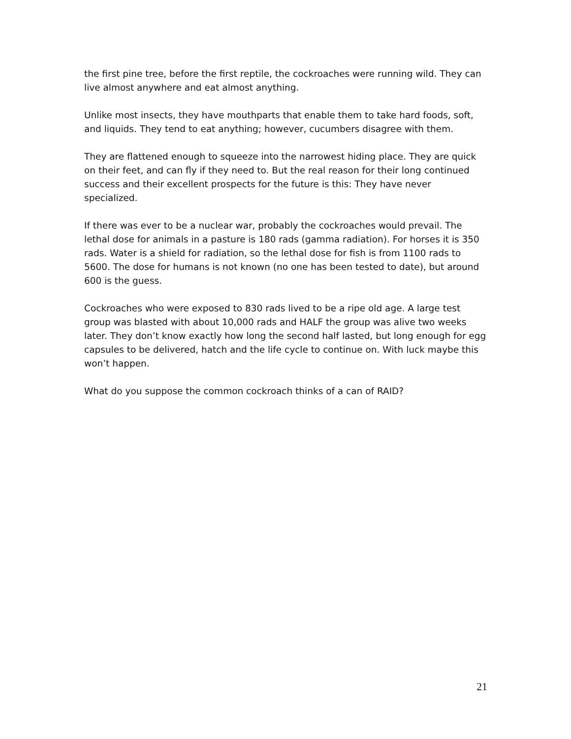the first pine tree, before the first reptile, the cockroaches were running wild. They can live almost anywhere and eat almost anything.
Unlike most insects, they have mouthparts that enable them to take hard foods, soft, and liquids. They tend to eat anything; however, cucumbers disagree with them.
They are flattened enough to squeeze into the narrowest hiding place. They are quick on their feet, and can fly if they need to. But the real reason for their long continued success and their excellent prospects for the future is this: They have never specialized.
If there was ever to be a nuclear war, probably the cockroaches would prevail. The lethal dose for animals in a pasture is 180 rads (gamma radiation). For horses it is 350 rads. Water is a shield for radiation, so the lethal dose for fish is from 1100 rads to 5600. The dose for humans is not known (no one has been tested to date), but around 600 is the guess.
Cockroaches who were exposed to 830 rads lived to be a ripe old age. A large test group was blasted with about 10,000 rads and HALF the group was alive two weeks later. They don’t know exactly how long the second half lasted, but long enough for egg capsules to be delivered, hatch and the life cycle to continue on. With luck maybe this won’t happen.
What do you suppose the common cockroach thinks of a can of RAID?
21